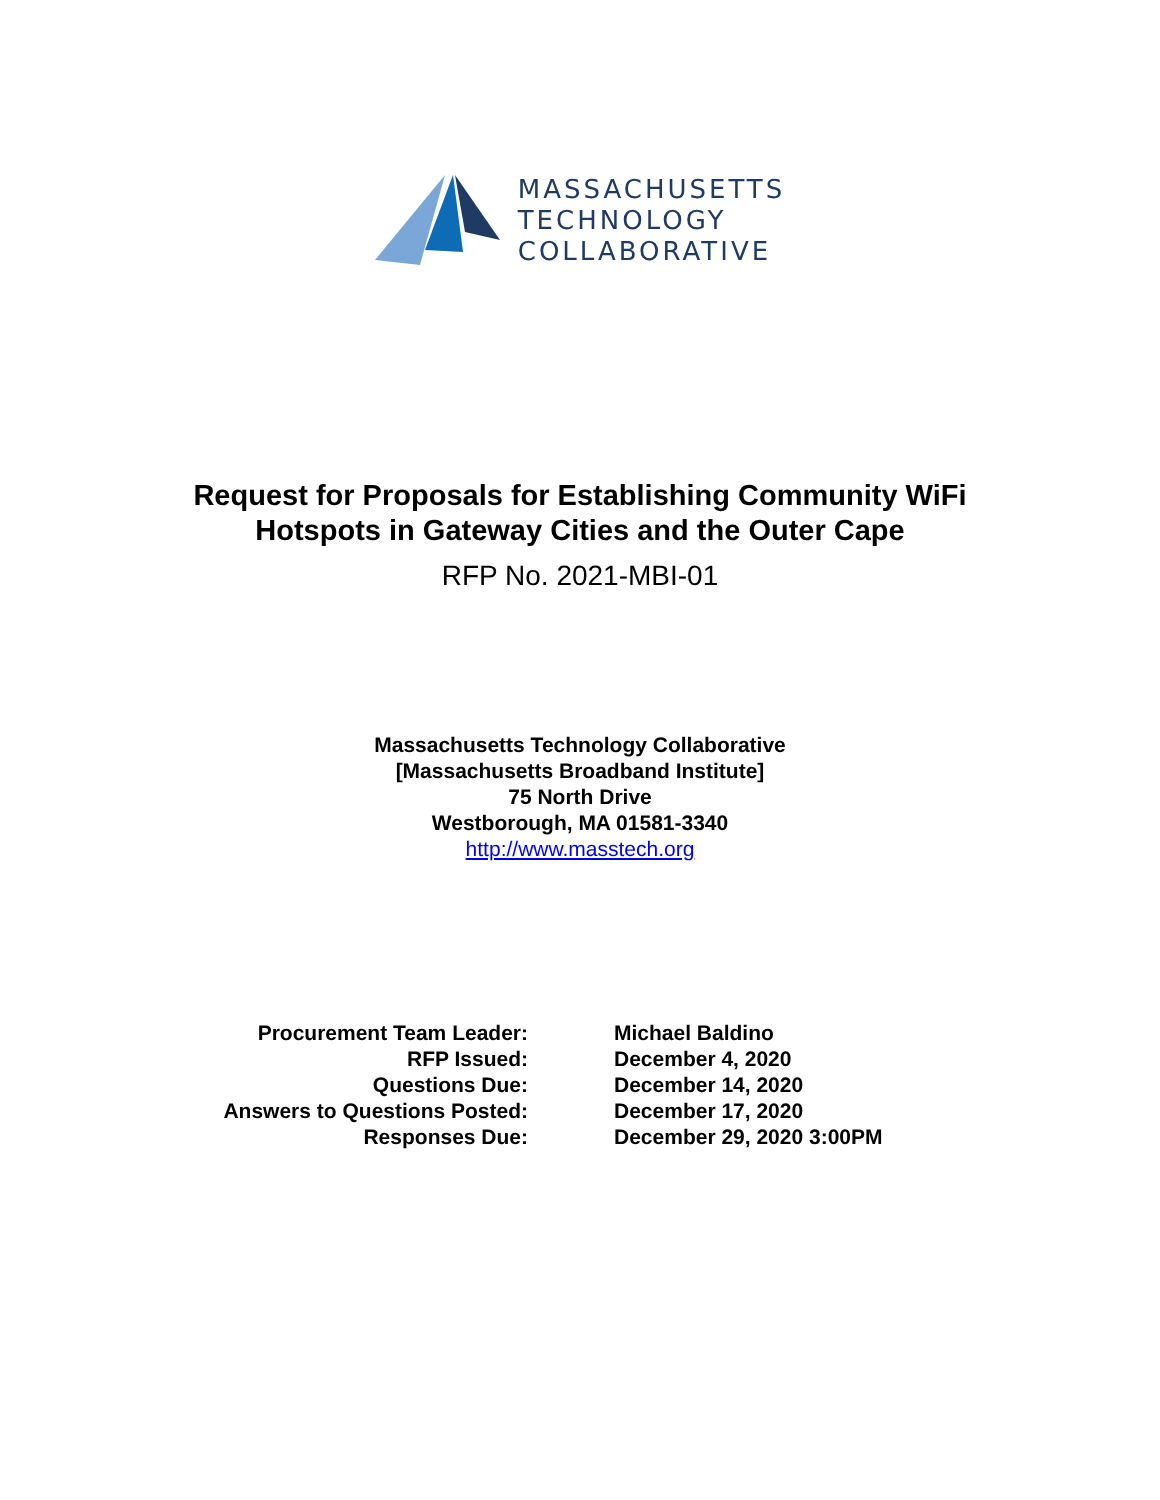MASSACHUSETTS
TECHNOLOGY
COLLABORATIVE
Request for Proposals for Establishing Community WiFi
Hotspots in Gateway Cities and the Outer Cape
RFP No. 2021-MBI-01
Massachusetts Technology Collaborative
[Massachusetts Broadband Institute]
75 North Drive
Westborough, MA 01581-3340
http://www.masstech.org
| Procurement Team Leader: | Michael Baldino |
| RFP Issued: | December 4, 2020 |
| Questions Due: | December 14, 2020 |
| Answers to Questions Posted: | December 17, 2020 |
| Responses Due: | December 29, 2020 3:00PM |